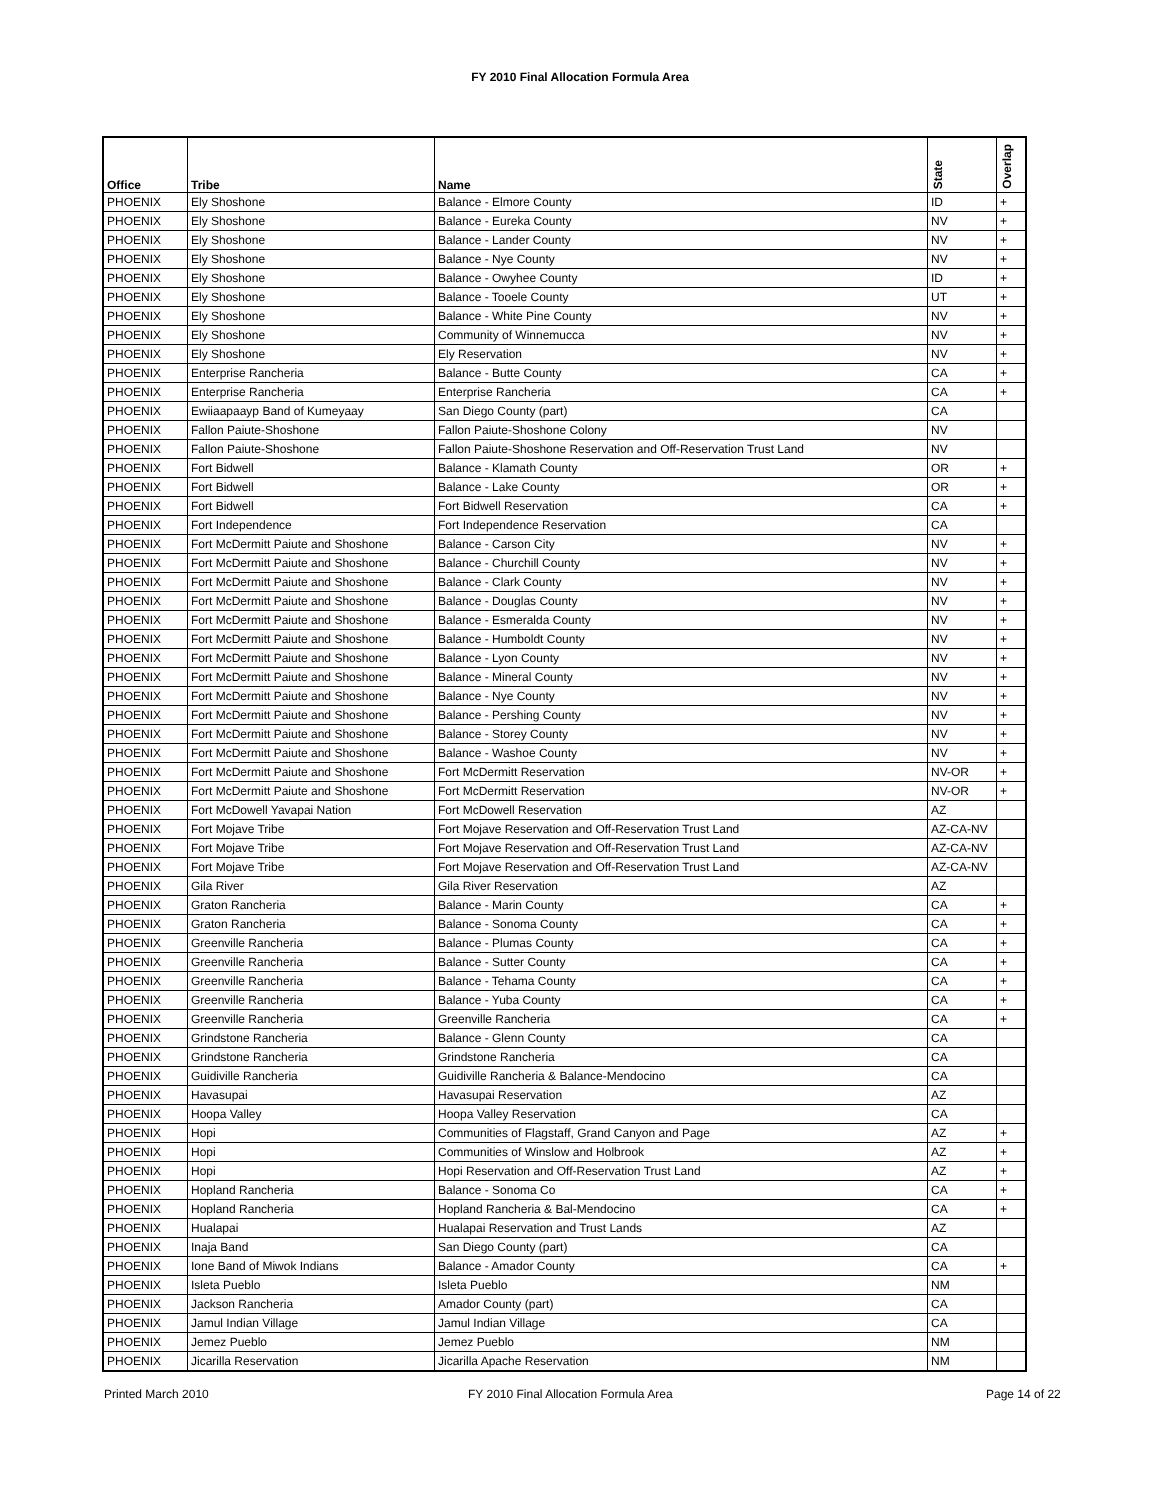FY 2010 Final Allocation Formula Area
| Office | Tribe | Name | State | Overlap |
| --- | --- | --- | --- | --- |
| PHOENIX | Ely Shoshone | Balance - Elmore County | ID | + |
| PHOENIX | Ely Shoshone | Balance - Eureka County | NV | + |
| PHOENIX | Ely Shoshone | Balance - Lander County | NV | + |
| PHOENIX | Ely Shoshone | Balance - Nye County | NV | + |
| PHOENIX | Ely Shoshone | Balance - Owyhee County | ID | + |
| PHOENIX | Ely Shoshone | Balance - Tooele County | UT | + |
| PHOENIX | Ely Shoshone | Balance - White Pine County | NV | + |
| PHOENIX | Ely Shoshone | Community of Winnemucca | NV | + |
| PHOENIX | Ely Shoshone | Ely Reservation | NV | + |
| PHOENIX | Enterprise Rancheria | Balance - Butte County | CA | + |
| PHOENIX | Enterprise Rancheria | Enterprise Rancheria | CA | + |
| PHOENIX | Ewiiaapaayp Band of Kumeyaay | San Diego County (part) | CA | |
| PHOENIX | Fallon Paiute-Shoshone | Fallon Paiute-Shoshone Colony | NV | |
| PHOENIX | Fallon Paiute-Shoshone | Fallon Paiute-Shoshone Reservation and Off-Reservation Trust Land | NV | |
| PHOENIX | Fort Bidwell | Balance - Klamath County | OR | + |
| PHOENIX | Fort Bidwell | Balance - Lake County | OR | + |
| PHOENIX | Fort Bidwell | Fort Bidwell Reservation | CA | + |
| PHOENIX | Fort Independence | Fort Independence Reservation | CA | |
| PHOENIX | Fort McDermitt Paiute and Shoshone | Balance - Carson City | NV | + |
| PHOENIX | Fort McDermitt Paiute and Shoshone | Balance - Churchill County | NV | + |
| PHOENIX | Fort McDermitt Paiute and Shoshone | Balance - Clark County | NV | + |
| PHOENIX | Fort McDermitt Paiute and Shoshone | Balance - Douglas County | NV | + |
| PHOENIX | Fort McDermitt Paiute and Shoshone | Balance - Esmeralda County | NV | + |
| PHOENIX | Fort McDermitt Paiute and Shoshone | Balance - Humboldt County | NV | + |
| PHOENIX | Fort McDermitt Paiute and Shoshone | Balance - Lyon County | NV | + |
| PHOENIX | Fort McDermitt Paiute and Shoshone | Balance - Mineral County | NV | + |
| PHOENIX | Fort McDermitt Paiute and Shoshone | Balance - Nye County | NV | + |
| PHOENIX | Fort McDermitt Paiute and Shoshone | Balance - Pershing County | NV | + |
| PHOENIX | Fort McDermitt Paiute and Shoshone | Balance - Storey County | NV | + |
| PHOENIX | Fort McDermitt Paiute and Shoshone | Balance - Washoe County | NV | + |
| PHOENIX | Fort McDermitt Paiute and Shoshone | Fort McDermitt Reservation | NV-OR | + |
| PHOENIX | Fort McDermitt Paiute and Shoshone | Fort McDermitt Reservation | NV-OR | + |
| PHOENIX | Fort McDowell Yavapai Nation | Fort McDowell Reservation | AZ | |
| PHOENIX | Fort Mojave Tribe | Fort Mojave Reservation and Off-Reservation Trust Land | AZ-CA-NV | |
| PHOENIX | Fort Mojave Tribe | Fort Mojave Reservation and Off-Reservation Trust Land | AZ-CA-NV | |
| PHOENIX | Fort Mojave Tribe | Fort Mojave Reservation and Off-Reservation Trust Land | AZ-CA-NV | |
| PHOENIX | Gila River | Gila River Reservation | AZ | |
| PHOENIX | Graton Rancheria | Balance - Marin County | CA | + |
| PHOENIX | Graton Rancheria | Balance - Sonoma County | CA | + |
| PHOENIX | Greenville Rancheria | Balance - Plumas County | CA | + |
| PHOENIX | Greenville Rancheria | Balance - Sutter County | CA | + |
| PHOENIX | Greenville Rancheria | Balance - Tehama County | CA | + |
| PHOENIX | Greenville Rancheria | Balance - Yuba County | CA | + |
| PHOENIX | Greenville Rancheria | Greenville Rancheria | CA | + |
| PHOENIX | Grindstone Rancheria | Balance - Glenn County | CA | |
| PHOENIX | Grindstone Rancheria | Grindstone Rancheria | CA | |
| PHOENIX | Guidiville Rancheria | Guidiville Rancheria & Balance-Mendocino | CA | |
| PHOENIX | Havasupai | Havasupai Reservation | AZ | |
| PHOENIX | Hoopa Valley | Hoopa Valley Reservation | CA | |
| PHOENIX | Hopi | Communities of Flagstaff, Grand Canyon and Page | AZ | + |
| PHOENIX | Hopi | Communities of Winslow and Holbrook | AZ | + |
| PHOENIX | Hopi | Hopi Reservation and Off-Reservation Trust Land | AZ | + |
| PHOENIX | Hopland Rancheria | Balance - Sonoma Co | CA | + |
| PHOENIX | Hopland Rancheria | Hopland Rancheria & Bal-Mendocino | CA | + |
| PHOENIX | Hualapai | Hualapai Reservation and Trust Lands | AZ | |
| PHOENIX | Inaja Band | San Diego County (part) | CA | |
| PHOENIX | Ione Band of Miwok Indians | Balance - Amador County | CA | + |
| PHOENIX | Isleta Pueblo | Isleta Pueblo | NM | |
| PHOENIX | Jackson Rancheria | Amador County (part) | CA | |
| PHOENIX | Jamul Indian Village | Jamul Indian Village | CA | |
| PHOENIX | Jemez Pueblo | Jemez Pueblo | NM | |
| PHOENIX | Jicarilla Reservation | Jicarilla Apache Reservation | NM | |
Printed March 2010
FY 2010 Final Allocation Formula Area
Page 14 of 22